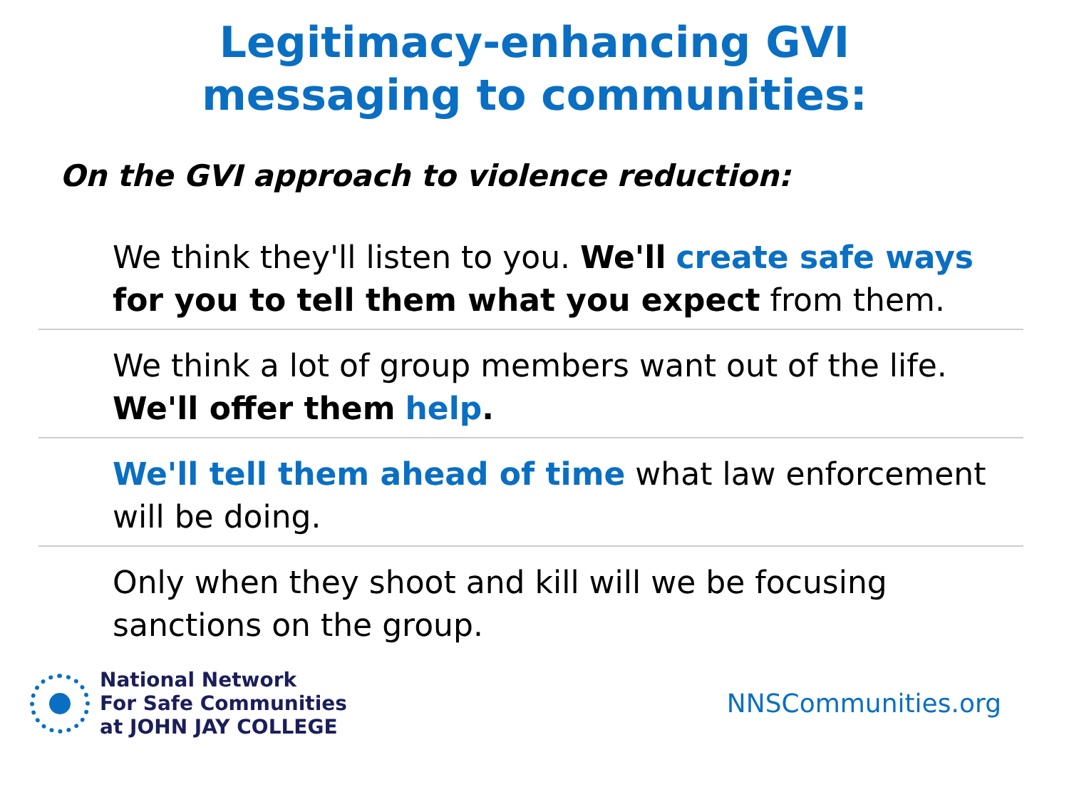Legitimacy-enhancing GVI
messaging to communities:
On the GVI approach to violence reduction:
We think they'll listen to you. We'll create safe ways for you to tell them what you expect from them.
We think a lot of group members want out of the life. We'll offer them help.
We'll tell them ahead of time what law enforcement will be doing.
Only when they shoot and kill will we be focusing sanctions on the group.
National Network
For Safe Communities
at JOHN JAY COLLEGE
NNSCommunities.org